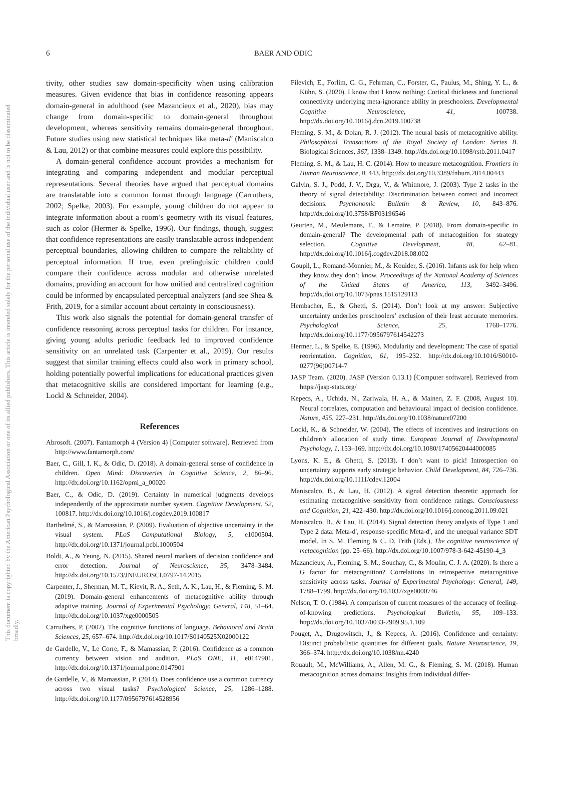This document is copyrighted by the American Psychological Association or one of its allied publishers. This article is intended solely for the personal use of the individual user and is not to be disseminated broadly.
6 BAER AND ODIC
tivity, other studies saw domain-specificity when using calibration measures. Given evidence that bias in confidence reasoning appears domain-general in adulthood (see Mazancieux et al., 2020), bias may change from domain-specific to domain-general throughout development, whereas sensitivity remains domain-general throughout. Future studies using new statistical techniques like meta-d′ (Maniscalco & Lau, 2012) or that combine measures could explore this possibility.
A domain-general confidence account provides a mechanism for integrating and comparing independent and modular perceptual representations. Several theories have argued that perceptual domains are translatable into a common format through language (Carruthers, 2002; Spelke, 2003). For example, young children do not appear to integrate information about a room’s geometry with its visual features, such as color (Hermer & Spelke, 1996). Our findings, though, suggest that confidence representations are easily translatable across independent perceptual boundaries, allowing children to compare the reliability of perceptual information. If true, even prelinguistic children could compare their confidence across modular and otherwise unrelated domains, providing an account for how unified and centralized cognition could be informed by encapsulated perceptual analyzers (and see Shea & Frith, 2019, for a similar account about certainty in consciousness).
This work also signals the potential for domain-general transfer of confidence reasoning across perceptual tasks for children. For instance, giving young adults periodic feedback led to improved confidence sensitivity on an unrelated task (Carpenter et al., 2019). Our results suggest that similar training effects could also work in primary school, holding potentially powerful implications for educational practices given that metacognitive skills are considered important for learning (e.g., Lockl & Schneider, 2004).
References
Abrosoft. (2007). Fantamorph 4 (Version 4) [Computer software]. Retrieved from http://www.fantamorph.com/
Baer, C., Gill, I. K., & Odic, D. (2018). A domain-general sense of confidence in children. Open Mind: Discoveries in Cognitive Science, 2, 86–96. http://dx.doi.org/10.1162/opmi_a_00020
Baer, C., & Odic, D. (2019). Certainty in numerical judgments develops independently of the approximate number system. Cognitive Development, 52, 100817. http://dx.doi.org/10.1016/j.cogdev.2019.100817
Barthelmé, S., & Mamassian, P. (2009). Evaluation of objective uncertainty in the visual system. PLoS Computational Biology, 5, e1000504. http://dx.doi.org/10.1371/journal.pcbi.1000504
Boldt, A., & Yeung, N. (2015). Shared neural markers of decision confidence and error detection. Journal of Neuroscience, 35, 3478–3484. http://dx.doi.org/10.1523/JNEUROSCI.0797-14.2015
Carpenter, J., Sherman, M. T., Kievit, R. A., Seth, A. K., Lau, H., & Fleming, S. M. (2019). Domain-general enhancements of metacognitive ability through adaptive training. Journal of Experimental Psychology: General, 148, 51–64. http://dx.doi.org/10.1037/xge0000505
Carruthers, P. (2002). The cognitive functions of language. Behavioral and Brain Sciences, 25, 657–674. http://dx.doi.org/10.1017/S0140525X02000122
de Gardelle, V., Le Corre, F., & Mamassian, P. (2016). Confidence as a common currency between vision and audition. PLoS ONE, 11, e0147901. http://dx.doi.org/10.1371/journal.pone.0147901
de Gardelle, V., & Mamassian, P. (2014). Does confidence use a common currency across two visual tasks? Psychological Science, 25, 1286–1288. http://dx.doi.org/10.1177/0956797614528956
Filevich, E., Forlim, C. G., Fehrman, C., Forster, C., Paulus, M., Shing, Y. L., & Kühn, S. (2020). I know that I know nothing: Cortical thickness and functional connectivity underlying meta-ignorance ability in preschoolers. Developmental Cognitive Neuroscience, 41, 100738. http://dx.doi.org/10.1016/j.dcn.2019.100738
Fleming, S. M., & Dolan, R. J. (2012). The neural basis of metacognitive ability. Philosophical Transactions of the Royal Society of London: Series B. Biological Sciences, 367, 1338–1349. http://dx.doi.org/10.1098/rstb.2011.0417
Fleming, S. M., & Lau, H. C. (2014). How to measure metacognition. Frontiers in Human Neuroscience, 8, 443. http://dx.doi.org/10.3389/fnhum.2014.00443
Galvin, S. J., Podd, J. V., Drga, V., & Whitmore, J. (2003). Type 2 tasks in the theory of signal detectability: Discrimination between correct and incorrect decisions. Psychonomic Bulletin & Review, 10, 843–876. http://dx.doi.org/10.3758/BF03196546
Geurten, M., Meulemans, T., & Lemaire, P. (2018). From domain-specific to domain-general? The developmental path of metacognition for strategy selection. Cognitive Development, 48, 62–81. http://dx.doi.org/10.1016/j.cogdev.2018.08.002
Goupil, L., Romand-Monnier, M., & Kouider, S. (2016). Infants ask for help when they know they don’t know. Proceedings of the National Academy of Sciences of the United States of America, 113, 3492–3496. http://dx.doi.org/10.1073/pnas.1515129113
Hembacher, E., & Ghetti, S. (2014). Don’t look at my answer: Subjective uncertainty underlies preschoolers’ exclusion of their least accurate memories. Psychological Science, 25, 1768–1776. http://dx.doi.org/10.1177/0956797614542273
Hermer, L., & Spelke, E. (1996). Modularity and development: The case of spatial reorientation. Cognition, 61, 195–232. http://dx.doi.org/10.1016/S0010-0277(96)00714-7
JASP Team. (2020). JASP (Version 0.13.1) [Computer software]. Retrieved from https://jasp-stats.org/
Kepecs, A., Uchida, N., Zariwala, H. A., & Mainen, Z. F. (2008, August 10). Neural correlates, computation and behavioural impact of decision confidence. Nature, 455, 227–231. http://dx.doi.org/10.1038/nature07200
Lockl, K., & Schneider, W. (2004). The effects of incentives and instructions on children’s allocation of study time. European Journal of Developmental Psychology, 1, 153–169. http://dx.doi.org/10.1080/17405620444000085
Lyons, K. E., & Ghetti, S. (2013). I don’t want to pick! Introspection on uncertainty supports early strategic behavior. Child Development, 84, 726–736. http://dx.doi.org/10.1111/cdev.12004
Maniscalco, B., & Lau, H. (2012). A signal detection theoretic approach for estimating metacognitive sensitivity from confidence ratings. Consciousness and Cognition, 21, 422–430. http://dx.doi.org/10.1016/j.concog.2011.09.021
Maniscalco, B., & Lau, H. (2014). Signal detection theory analysis of Type 1 and Type 2 data: Meta-d′, response-specific Meta-d′, and the unequal variance SDT model. In S. M. Fleming & C. D. Frith (Eds.), The cognitive neuroscience of metacognition (pp. 25–66). http://dx.doi.org/10.1007/978-3-642-45190-4_3
Mazancieux, A., Fleming, S. M., Souchay, C., & Moulin, C. J. A. (2020). Is there a G factor for metacognition? Correlations in retrospective metacognitive sensitivity across tasks. Journal of Experimental Psychology: General, 149, 1788–1799. http://dx.doi.org/10.1037/xge0000746
Nelson, T. O. (1984). A comparison of current measures of the accuracy of feeling-of-knowing predictions. Psychological Bulletin, 95, 109–133. http://dx.doi.org/10.1037/0033-2909.95.1.109
Pouget, A., Drugowitsch, J., & Kepecs, A. (2016). Confidence and certainty: Distinct probabilistic quantities for different goals. Nature Neuroscience, 19, 366–374. http://dx.doi.org/10.1038/nn.4240
Rouault, M., McWilliams, A., Allen, M. G., & Fleming, S. M. (2018). Human metacognition across domains: Insights from individual differ-